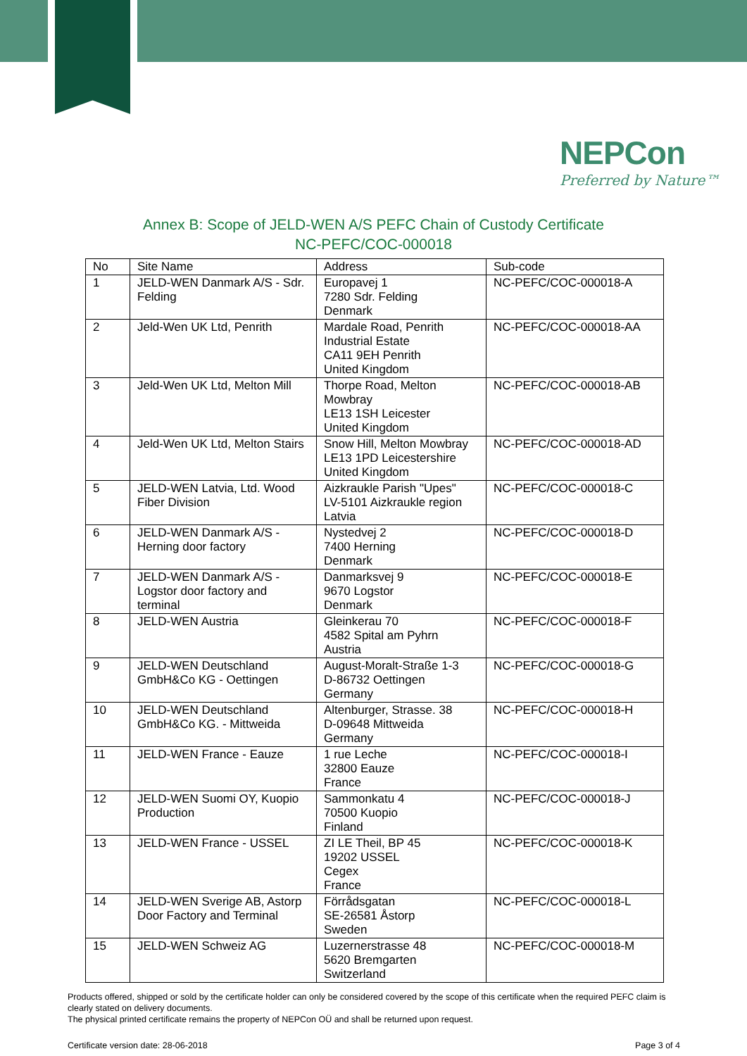NEPCon
Preferred by Nature™
Annex B: Scope of JELD-WEN A/S PEFC Chain of Custody Certificate
NC-PEFC/COC-000018
| No | Site Name | Address | Sub-code |
| --- | --- | --- | --- |
| 1 | JELD-WEN Danmark A/S - Sdr. Felding | Europavej 1 7280 Sdr. Felding Denmark | NC-PEFC/COC-000018-A |
| 2 | Jeld-Wen UK Ltd, Penrith | Mardale Road, Penrith Industrial Estate CA11 9EH Penrith United Kingdom | NC-PEFC/COC-000018-AA |
| 3 | Jeld-Wen UK Ltd, Melton Mill | Thorpe Road, Melton Mowbray LE13 1SH Leicester United Kingdom | NC-PEFC/COC-000018-AB |
| 4 | Jeld-Wen UK Ltd, Melton Stairs | Snow Hill, Melton Mowbray LE13 1PD Leicestershire United Kingdom | NC-PEFC/COC-000018-AD |
| 5 | JELD-WEN Latvia, Ltd. Wood Fiber Division | Aizkraukle Parish "Upes" LV-5101 Aizkraukle region Latvia | NC-PEFC/COC-000018-C |
| 6 | JELD-WEN Danmark A/S - Herning door factory | Nystedvej 2 7400 Herning Denmark | NC-PEFC/COC-000018-D |
| 7 | JELD-WEN Danmark A/S - Logstor door factory and terminal | Danmarksvej 9 9670 Logstor Denmark | NC-PEFC/COC-000018-E |
| 8 | JELD-WEN Austria | Gleinkerau 70 4582 Spital am Pyhrn Austria | NC-PEFC/COC-000018-F |
| 9 | JELD-WEN Deutschland GmbH&Co KG - Oettingen | August-Moralt-Straße 1-3 D-86732 Oettingen Germany | NC-PEFC/COC-000018-G |
| 10 | JELD-WEN Deutschland GmbH&Co KG. - Mittweida | Altenburger, Strasse. 38 D-09648 Mittweida Germany | NC-PEFC/COC-000018-H |
| 11 | JELD-WEN France - Eauze | 1 rue Leche 32800 Eauze France | NC-PEFC/COC-000018-I |
| 12 | JELD-WEN Suomi OY, Kuopio Production | Sammonkatu 4 70500 Kuopio Finland | NC-PEFC/COC-000018-J |
| 13 | JELD-WEN France - USSEL | ZI LE Theil, BP 45 19202 USSEL Cegex France | NC-PEFC/COC-000018-K |
| 14 | JELD-WEN Sverige AB, Astorp Door Factory and Terminal | Förrådsgatan SE-26581 Åstorp Sweden | NC-PEFC/COC-000018-L |
| 15 | JELD-WEN Schweiz AG | Luzernerstrasse 48 5620 Bremgarten Switzerland | NC-PEFC/COC-000018-M |
Products offered, shipped or sold by the certificate holder can only be considered covered by the scope of this certificate when the required PEFC claim is clearly stated on delivery documents.
The physical printed certificate remains the property of NEPCon OÜ and shall be returned upon request.
Certificate version date: 28-06-2018 Page 3 of 4